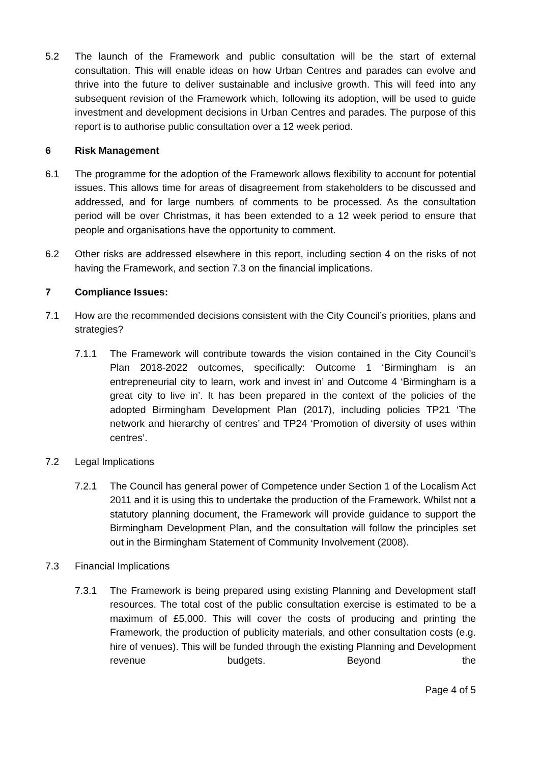5.2 The launch of the Framework and public consultation will be the start of external consultation. This will enable ideas on how Urban Centres and parades can evolve and thrive into the future to deliver sustainable and inclusive growth. This will feed into any subsequent revision of the Framework which, following its adoption, will be used to guide investment and development decisions in Urban Centres and parades. The purpose of this report is to authorise public consultation over a 12 week period.
6 Risk Management
6.1 The programme for the adoption of the Framework allows flexibility to account for potential issues. This allows time for areas of disagreement from stakeholders to be discussed and addressed, and for large numbers of comments to be processed. As the consultation period will be over Christmas, it has been extended to a 12 week period to ensure that people and organisations have the opportunity to comment.
6.2 Other risks are addressed elsewhere in this report, including section 4 on the risks of not having the Framework, and section 7.3 on the financial implications.
7 Compliance Issues:
7.1 How are the recommended decisions consistent with the City Council’s priorities, plans and strategies?
7.1.1 The Framework will contribute towards the vision contained in the City Council’s Plan 2018-2022 outcomes, specifically: Outcome 1 ‘Birmingham is an entrepreneurial city to learn, work and invest in’ and Outcome 4 ‘Birmingham is a great city to live in’. It has been prepared in the context of the policies of the adopted Birmingham Development Plan (2017), including policies TP21 ‘The network and hierarchy of centres’ and TP24 ‘Promotion of diversity of uses within centres’.
7.2 Legal Implications
7.2.1 The Council has general power of Competence under Section 1 of the Localism Act 2011 and it is using this to undertake the production of the Framework. Whilst not a statutory planning document, the Framework will provide guidance to support the Birmingham Development Plan, and the consultation will follow the principles set out in the Birmingham Statement of Community Involvement (2008).
7.3 Financial Implications
7.3.1 The Framework is being prepared using existing Planning and Development staff resources. The total cost of the public consultation exercise is estimated to be a maximum of £5,000. This will cover the costs of producing and printing the Framework, the production of publicity materials, and other consultation costs (e.g. hire of venues). This will be funded through the existing Planning and Development revenue budgets. Beyond the
Page 4 of 5